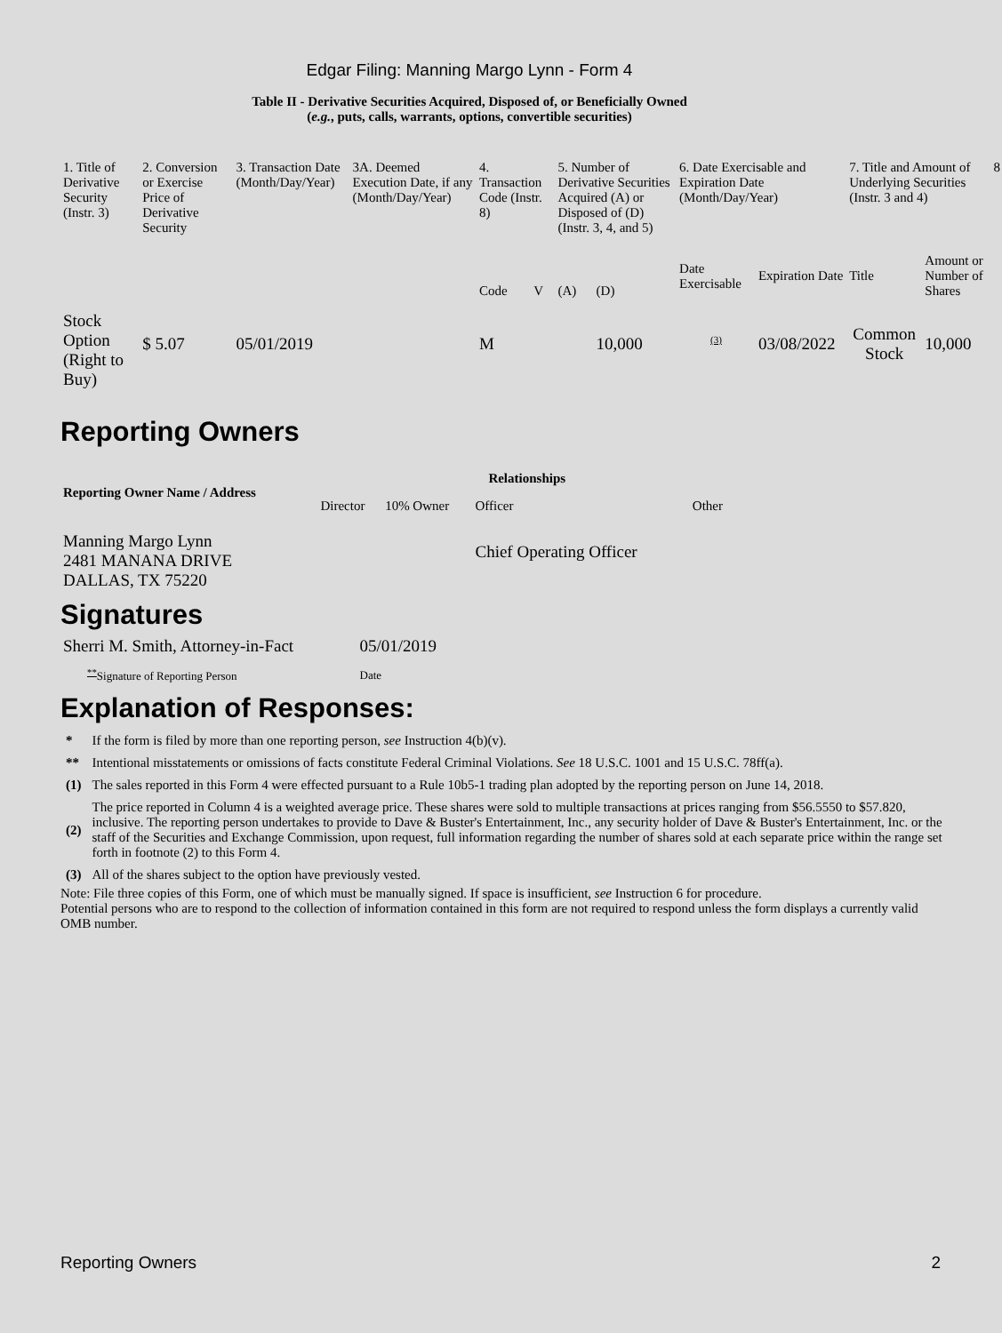Edgar Filing: Manning Margo Lynn - Form 4
Table II - Derivative Securities Acquired, Disposed of, or Beneficially Owned
(e.g., puts, calls, warrants, options, convertible securities)
| 1. Title of Derivative Security (Instr. 3) | 2. Conversion or Exercise Price of Derivative Security | 3. Transaction Date (Month/Day/Year) | 3A. Deemed Execution Date, if any (Month/Day/Year) | 4. Transaction Code (Instr. 8) | | 5. Number of Derivative Securities Acquired (A) or Disposed of (D) (Instr. 3, 4, and 5) | | 6. Date Exercisable and Expiration Date (Month/Day/Year) | | 7. Title and Amount of Underlying Securities (Instr. 3 and 4) | | 8 |
| --- | --- | --- | --- | --- | --- | --- | --- | --- | --- | --- | --- | --- |
| | | | | Code | V | (A) | (D) | Date Exercisable | Expiration Date | Title | Amount or Number of Shares | |
| Stock Option (Right to Buy) | $ 5.07 | 05/01/2019 | | M | | | 10,000 | <sup>(3)</sup> | 03/08/2022 | Common Stock | 10,000 | |
Reporting Owners
| Reporting Owner Name / Address | Relationships | | | |
| --- | --- | --- | --- | --- |
| | Director | 10% Owner | Officer | Other |
| Manning Margo Lynn 2481 MANANA DRIVE DALLAS, TX 75220 | | | Chief Operating Officer | |
Signatures
| Sherri M. Smith, Attorney-in-Fact | 05/01/2019 |
| <sup>**</sup> Signature of Reporting Person | Date |
Explanation of Responses:
| * | If the form is filed by more than one reporting person, see Instruction 4(b)(v). |
| ** | Intentional misstatements or omissions of facts constitute Federal Criminal Violations. See 18 U.S.C. 1001 and 15 U.S.C. 78ff(a). |
| (1) | The sales reported in this Form 4 were effected pursuant to a Rule 10b5-1 trading plan adopted by the reporting person on June 14, 2018. |
| (2) | The price reported in Column 4 is a weighted average price. These shares were sold to multiple transactions at prices ranging from $56.5550 to $57.820, inclusive. The reporting person undertakes to provide to Dave & Buster's Entertainment, Inc., any security holder of Dave & Buster's Entertainment, Inc. or the staff of the Securities and Exchange Commission, upon request, full information regarding the number of shares sold at each separate price within the range set forth in footnote (2) to this Form 4. |
| (3) | All of the shares subject to the option have previously vested. |
Note: File three copies of this Form, one of which must be manually signed. If space is insufficient, see Instruction 6 for procedure.
Potential persons who are to respond to the collection of information contained in this form are not required to respond unless the form displays a currently valid OMB number.
Reporting Owners 2